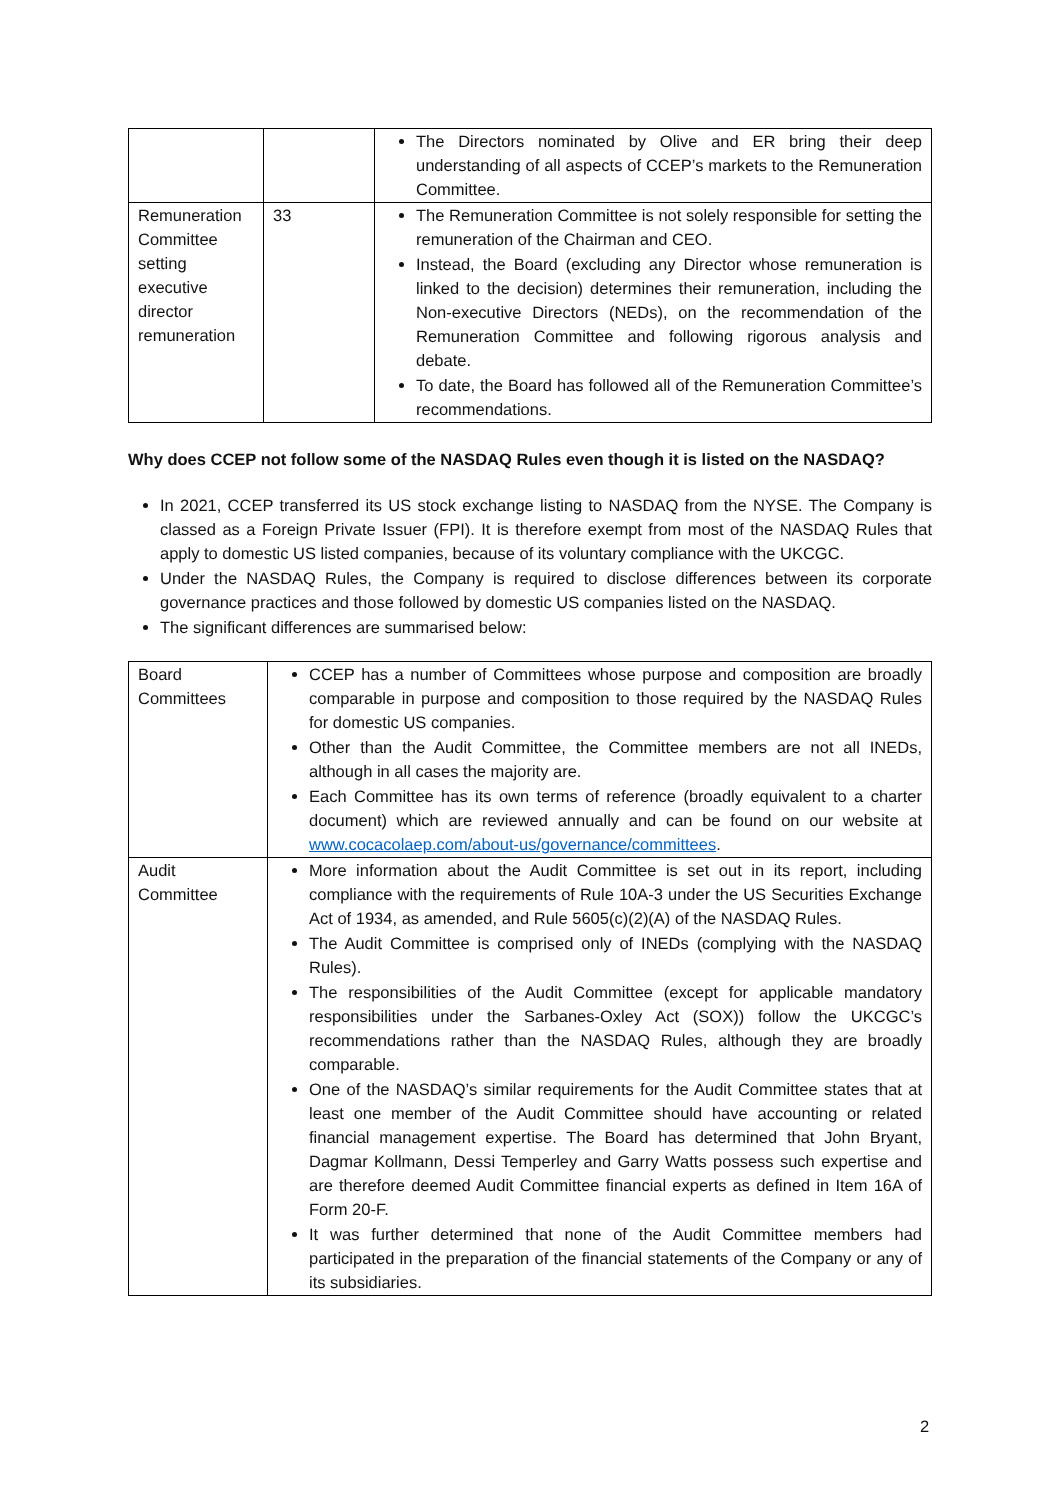| | | The Directors nominated by Olive and ER bring their deep understanding of all aspects of CCEP’s markets to the Remuneration Committee. |
| Remuneration Committee setting executive director remuneration | 33 | The Remuneration Committee is not solely responsible for setting the remuneration of the Chairman and CEO. Instead, the Board (excluding any Director whose remuneration is linked to the decision) determines their remuneration, including the Non-executive Directors (NEDs), on the recommendation of the Remuneration Committee and following rigorous analysis and debate. To date, the Board has followed all of the Remuneration Committee’s recommendations. |
Why does CCEP not follow some of the NASDAQ Rules even though it is listed on the NASDAQ?
In 2021, CCEP transferred its US stock exchange listing to NASDAQ from the NYSE. The Company is classed as a Foreign Private Issuer (FPI). It is therefore exempt from most of the NASDAQ Rules that apply to domestic US listed companies, because of its voluntary compliance with the UKCGC.
Under the NASDAQ Rules, the Company is required to disclose differences between its corporate governance practices and those followed by domestic US companies listed on the NASDAQ.
The significant differences are summarised below:
| Board Committees | CCEP has a number of Committees whose purpose and composition are broadly comparable in purpose and composition to those required by the NASDAQ Rules for domestic US companies. Other than the Audit Committee, the Committee members are not all INEDs, although in all cases the majority are. Each Committee has its own terms of reference (broadly equivalent to a charter document) which are reviewed annually and can be found on our website at www.cocacolaep.com/about-us/governance/committees . |
| Audit Committee | More information about the Audit Committee is set out in its report, including compliance with the requirements of Rule 10A-3 under the US Securities Exchange Act of 1934, as amended, and Rule 5605(c)(2)(A) of the NASDAQ Rules. The Audit Committee is comprised only of INEDs (complying with the NASDAQ Rules). The responsibilities of the Audit Committee (except for applicable mandatory responsibilities under the Sarbanes-Oxley Act (SOX)) follow the UKCGC’s recommendations rather than the NASDAQ Rules, although they are broadly comparable. One of the NASDAQ’s similar requirements for the Audit Committee states that at least one member of the Audit Committee should have accounting or related financial management expertise. The Board has determined that John Bryant, Dagmar Kollmann, Dessi Temperley and Garry Watts possess such expertise and are therefore deemed Audit Committee financial experts as defined in Item 16A of Form 20-F. It was further determined that none of the Audit Committee members had participated in the preparation of the financial statements of the Company or any of its subsidiaries. |
2